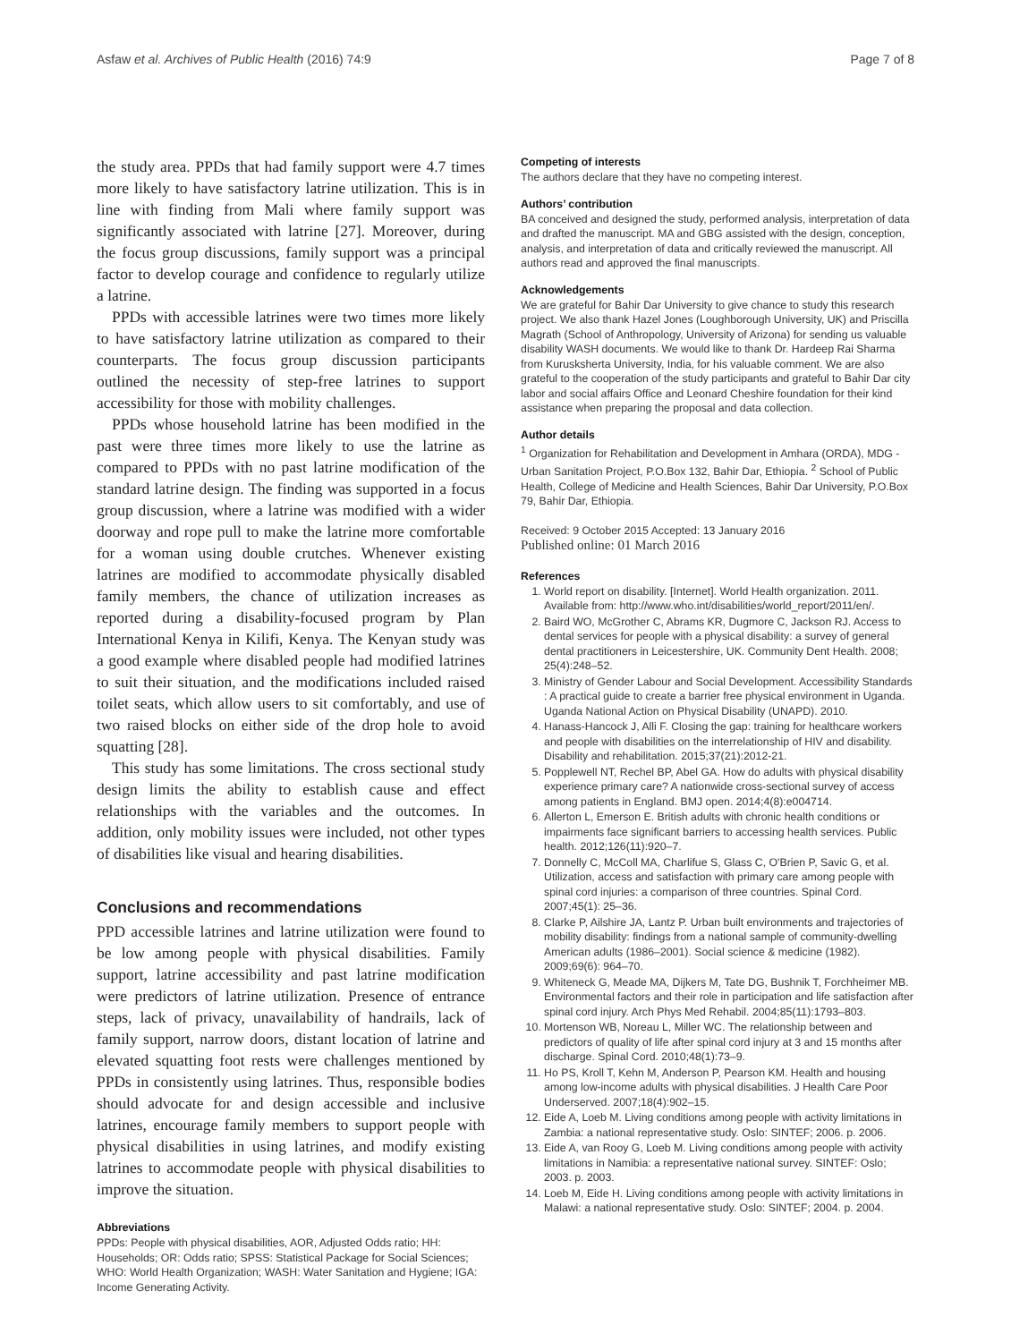Asfaw et al. Archives of Public Health (2016) 74:9 Page 7 of 8
the study area. PPDs that had family support were 4.7 times more likely to have satisfactory latrine utilization. This is in line with finding from Mali where family support was significantly associated with latrine [27]. Moreover, during the focus group discussions, family support was a principal factor to develop courage and confidence to regularly utilize a latrine.
PPDs with accessible latrines were two times more likely to have satisfactory latrine utilization as compared to their counterparts. The focus group discussion participants outlined the necessity of step-free latrines to support accessibility for those with mobility challenges.
PPDs whose household latrine has been modified in the past were three times more likely to use the latrine as compared to PPDs with no past latrine modification of the standard latrine design. The finding was supported in a focus group discussion, where a latrine was modified with a wider doorway and rope pull to make the latrine more comfortable for a woman using double crutches. Whenever existing latrines are modified to accommodate physically disabled family members, the chance of utilization increases as reported during a disability-focused program by Plan International Kenya in Kilifi, Kenya. The Kenyan study was a good example where disabled people had modified latrines to suit their situation, and the modifications included raised toilet seats, which allow users to sit comfortably, and use of two raised blocks on either side of the drop hole to avoid squatting [28].
This study has some limitations. The cross sectional study design limits the ability to establish cause and effect relationships with the variables and the outcomes. In addition, only mobility issues were included, not other types of disabilities like visual and hearing disabilities.
Conclusions and recommendations
PPD accessible latrines and latrine utilization were found to be low among people with physical disabilities. Family support, latrine accessibility and past latrine modification were predictors of latrine utilization. Presence of entrance steps, lack of privacy, unavailability of handrails, lack of family support, narrow doors, distant location of latrine and elevated squatting foot rests were challenges mentioned by PPDs in consistently using latrines. Thus, responsible bodies should advocate for and design accessible and inclusive latrines, encourage family members to support people with physical disabilities in using latrines, and modify existing latrines to accommodate people with physical disabilities to improve the situation.
Abbreviations
PPDs: People with physical disabilities, AOR, Adjusted Odds ratio; HH: Households; OR: Odds ratio; SPSS: Statistical Package for Social Sciences; WHO: World Health Organization; WASH: Water Sanitation and Hygiene; IGA: Income Generating Activity.
Competing of interests
The authors declare that they have no competing interest.
Authors’ contribution
BA conceived and designed the study, performed analysis, interpretation of data and drafted the manuscript. MA and GBG assisted with the design, conception, analysis, and interpretation of data and critically reviewed the manuscript. All authors read and approved the final manuscripts.
Acknowledgements
We are grateful for Bahir Dar University to give chance to study this research project. We also thank Hazel Jones (Loughborough University, UK) and Priscilla Magrath (School of Anthropology, University of Arizona) for sending us valuable disability WASH documents. We would like to thank Dr. Hardeep Rai Sharma from Kurusksherta University, India, for his valuable comment. We are also grateful to the cooperation of the study participants and grateful to Bahir Dar city labor and social affairs Office and Leonard Cheshire foundation for their kind assistance when preparing the proposal and data collection.
Author details
<sup>1</sup> Organization for Rehabilitation and Development in Amhara (ORDA), MDG - Urban Sanitation Project, P.O.Box 132, Bahir Dar, Ethiopia. <sup>2</sup> School of Public Health, College of Medicine and Health Sciences, Bahir Dar University, P.O.Box 79, Bahir Dar, Ethiopia.
Received: 9 October 2015 Accepted: 13 January 2016
Published online: 01 March 2016
References
1. World report on disability. [Internet]. World Health organization. 2011. Available from: http://www.who.int/disabilities/world_report/2011/en/.
2. Baird WO, McGrother C, Abrams KR, Dugmore C, Jackson RJ. Access to dental services for people with a physical disability: a survey of general dental practitioners in Leicestershire, UK. Community Dent Health. 2008; 25(4):248–52.
3. Ministry of Gender Labour and Social Development. Accessibility Standards : A practical guide to create a barrier free physical environment in Uganda. Uganda National Action on Physical Disability (UNAPD). 2010.
4. Hanass-Hancock J, Alli F. Closing the gap: training for healthcare workers and people with disabilities on the interrelationship of HIV and disability. Disability and rehabilitation. 2015;37(21):2012-21.
5. Popplewell NT, Rechel BP, Abel GA. How do adults with physical disability experience primary care? A nationwide cross-sectional survey of access among patients in England. BMJ open. 2014;4(8):e004714.
6. Allerton L, Emerson E. British adults with chronic health conditions or impairments face significant barriers to accessing health services. Public health. 2012;126(11):920–7.
7. Donnelly C, McColl MA, Charlifue S, Glass C, O'Brien P, Savic G, et al. Utilization, access and satisfaction with primary care among people with spinal cord injuries: a comparison of three countries. Spinal Cord. 2007;45(1): 25–36.
8. Clarke P, Ailshire JA, Lantz P. Urban built environments and trajectories of mobility disability: findings from a national sample of community-dwelling American adults (1986–2001). Social science & medicine (1982). 2009;69(6): 964–70.
9. Whiteneck G, Meade MA, Dijkers M, Tate DG, Bushnik T, Forchheimer MB. Environmental factors and their role in participation and life satisfaction after spinal cord injury. Arch Phys Med Rehabil. 2004;85(11):1793–803.
10. Mortenson WB, Noreau L, Miller WC. The relationship between and predictors of quality of life after spinal cord injury at 3 and 15 months after discharge. Spinal Cord. 2010;48(1):73–9.
11. Ho PS, Kroll T, Kehn M, Anderson P, Pearson KM. Health and housing among low-income adults with physical disabilities. J Health Care Poor Underserved. 2007;18(4):902–15.
12. Eide A, Loeb M. Living conditions among people with activity limitations in Zambia: a national representative study. Oslo: SINTEF; 2006. p. 2006.
13. Eide A, van Rooy G, Loeb M. Living conditions among people with activity limitations in Namibia: a representative national survey. SINTEF: Oslo; 2003. p. 2003.
14. Loeb M, Eide H. Living conditions among people with activity limitations in Malawi: a national representative study. Oslo: SINTEF; 2004. p. 2004.